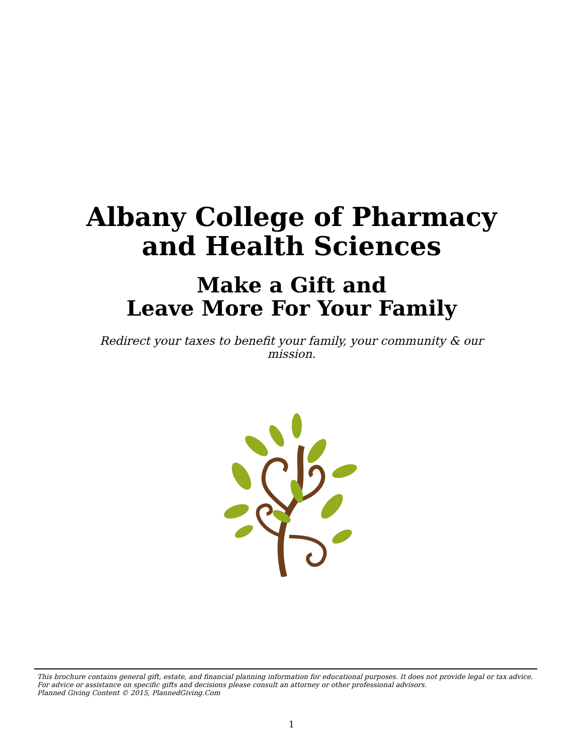Albany College of Pharmacy
and Health Sciences
Make a Gift and
Leave More For Your Family
Redirect your taxes to benefit your family, your community & our mission.
This brochure contains general gift, estate, and financial planning information for educational purposes. It does not provide legal or tax advice. For advice or assistance on specific gifts and decisions please consult an attorney or other professional advisors.
Planned Giving Content © 2015, PlannedGiving.Com
1